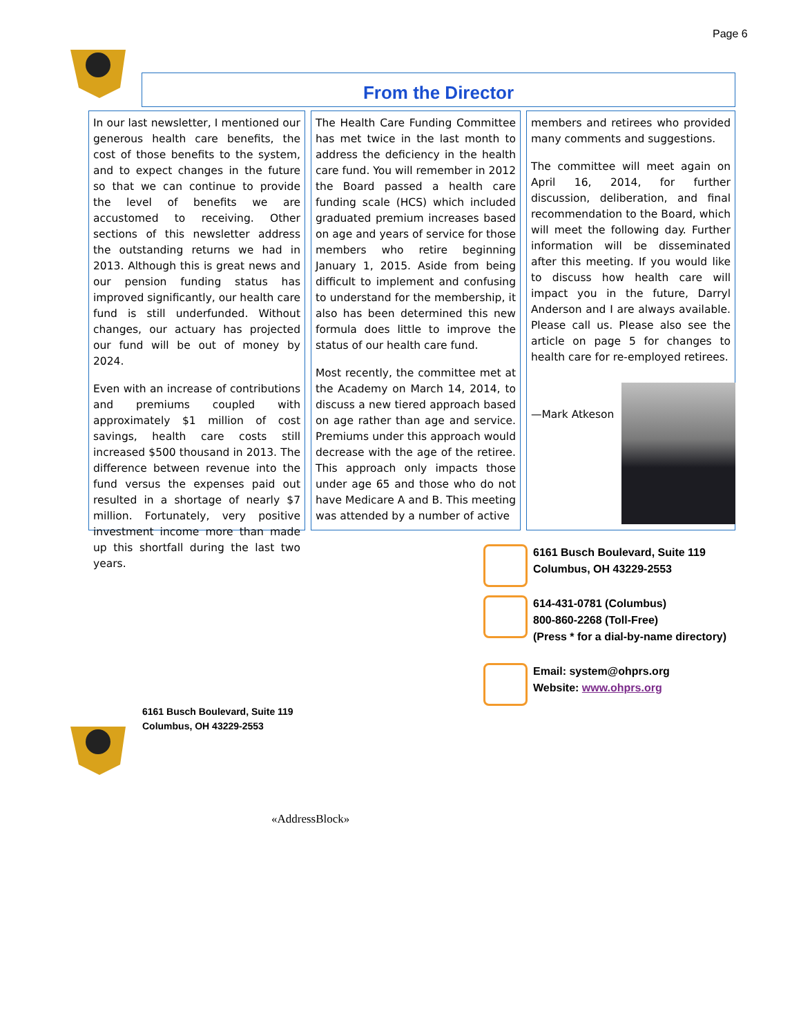Page 6
From the Director
In our last newsletter, I mentioned our generous health care benefits, the cost of those benefits to the system, and to expect changes in the future so that we can continue to provide the level of benefits we are accustomed to receiving. Other sections of this newsletter address the outstanding returns we had in 2013. Although this is great news and our pension funding status has improved significantly, our health care fund is still underfunded. Without changes, our actuary has projected our fund will be out of money by 2024.
Even with an increase of contributions and premiums coupled with approximately $1 million of cost savings, health care costs still increased $500 thousand in 2013. The difference between revenue into the fund versus the expenses paid out resulted in a shortage of nearly $7 million. Fortunately, very positive investment income more than made up this shortfall during the last two years.
The Health Care Funding Committee has met twice in the last month to address the deficiency in the health care fund. You will remember in 2012 the Board passed a health care funding scale (HCS) which included graduated premium increases based on age and years of service for those members who retire beginning January 1, 2015. Aside from being difficult to implement and confusing to understand for the membership, it also has been determined this new formula does little to improve the status of our health care fund.
Most recently, the committee met at the Academy on March 14, 2014, to discuss a new tiered approach based on age rather than age and service. Premiums under this approach would decrease with the age of the retiree. This approach only impacts those under age 65 and those who do not have Medicare A and B. This meeting was attended by a number of active
members and retirees who provided many comments and suggestions.
The committee will meet again on April 16, 2014, for further discussion, deliberation, and final recommendation to the Board, which will meet the following day. Further information will be disseminated after this meeting. If you would like to discuss how health care will impact you in the future, Darryl Anderson and I are always available. Please call us. Please also see the article on page 5 for changes to health care for re-employed retirees.
—Mark Atkeson
6161 Busch Boulevard, Suite 119
Columbus, OH 43229-2553
614-431-0781 (Columbus)
800-860-2268 (Toll-Free)
(Press * for a dial-by-name directory)
Email: system@ohprs.org
Website: www.ohprs.org
6161 Busch Boulevard, Suite 119
Columbus, OH 43229-2553
«AddressBlock»